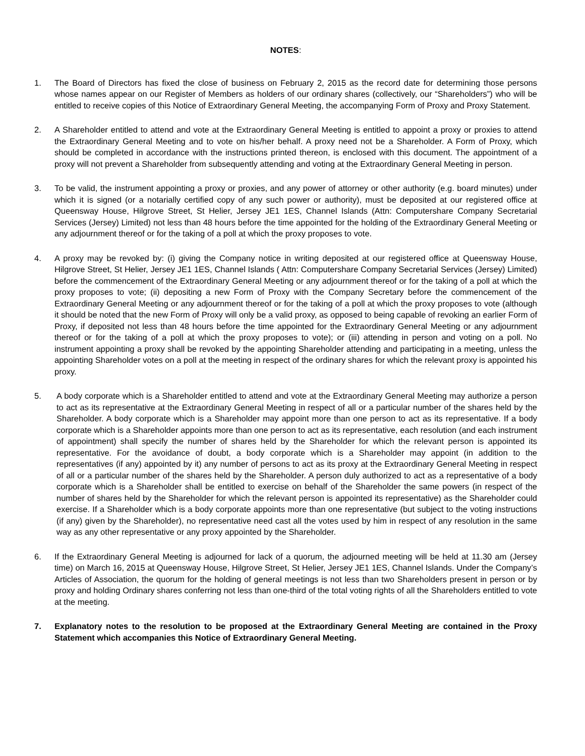NOTES:
1. The Board of Directors has fixed the close of business on February 2, 2015 as the record date for determining those persons whose names appear on our Register of Members as holders of our ordinary shares (collectively, our “Shareholders”) who will be entitled to receive copies of this Notice of Extraordinary General Meeting, the accompanying Form of Proxy and Proxy Statement.
2. A Shareholder entitled to attend and vote at the Extraordinary General Meeting is entitled to appoint a proxy or proxies to attend the Extraordinary General Meeting and to vote on his/her behalf. A proxy need not be a Shareholder. A Form of Proxy, which should be completed in accordance with the instructions printed thereon, is enclosed with this document. The appointment of a proxy will not prevent a Shareholder from subsequently attending and voting at the Extraordinary General Meeting in person.
3. To be valid, the instrument appointing a proxy or proxies, and any power of attorney or other authority (e.g. board minutes) under which it is signed (or a notarially certified copy of any such power or authority), must be deposited at our registered office at Queensway House, Hilgrove Street, St Helier, Jersey JE1 1ES, Channel Islands (Attn: Computershare Company Secretarial Services (Jersey) Limited) not less than 48 hours before the time appointed for the holding of the Extraordinary General Meeting or any adjournment thereof or for the taking of a poll at which the proxy proposes to vote.
4. A proxy may be revoked by: (i) giving the Company notice in writing deposited at our registered office at Queensway House, Hilgrove Street, St Helier, Jersey JE1 1ES, Channel Islands ( Attn: Computershare Company Secretarial Services (Jersey) Limited) before the commencement of the Extraordinary General Meeting or any adjournment thereof or for the taking of a poll at which the proxy proposes to vote; (ii) depositing a new Form of Proxy with the Company Secretary before the commencement of the Extraordinary General Meeting or any adjournment thereof or for the taking of a poll at which the proxy proposes to vote (although it should be noted that the new Form of Proxy will only be a valid proxy, as opposed to being capable of revoking an earlier Form of Proxy, if deposited not less than 48 hours before the time appointed for the Extraordinary General Meeting or any adjournment thereof or for the taking of a poll at which the proxy proposes to vote); or (iii) attending in person and voting on a poll. No instrument appointing a proxy shall be revoked by the appointing Shareholder attending and participating in a meeting, unless the appointing Shareholder votes on a poll at the meeting in respect of the ordinary shares for which the relevant proxy is appointed his proxy.
5. A body corporate which is a Shareholder entitled to attend and vote at the Extraordinary General Meeting may authorize a person to act as its representative at the Extraordinary General Meeting in respect of all or a particular number of the shares held by the Shareholder. A body corporate which is a Shareholder may appoint more than one person to act as its representative. If a body corporate which is a Shareholder appoints more than one person to act as its representative, each resolution (and each instrument of appointment) shall specify the number of shares held by the Shareholder for which the relevant person is appointed its representative. For the avoidance of doubt, a body corporate which is a Shareholder may appoint (in addition to the representatives (if any) appointed by it) any number of persons to act as its proxy at the Extraordinary General Meeting in respect of all or a particular number of the shares held by the Shareholder. A person duly authorized to act as a representative of a body corporate which is a Shareholder shall be entitled to exercise on behalf of the Shareholder the same powers (in respect of the number of shares held by the Shareholder for which the relevant person is appointed its representative) as the Shareholder could exercise. If a Shareholder which is a body corporate appoints more than one representative (but subject to the voting instructions (if any) given by the Shareholder), no representative need cast all the votes used by him in respect of any resolution in the same way as any other representative or any proxy appointed by the Shareholder.
6. If the Extraordinary General Meeting is adjourned for lack of a quorum, the adjourned meeting will be held at 11.30 am (Jersey time) on March 16, 2015 at Queensway House, Hilgrove Street, St Helier, Jersey JE1 1ES, Channel Islands. Under the Company’s Articles of Association, the quorum for the holding of general meetings is not less than two Shareholders present in person or by proxy and holding Ordinary shares conferring not less than one-third of the total voting rights of all the Shareholders entitled to vote at the meeting.
7. Explanatory notes to the resolution to be proposed at the Extraordinary General Meeting are contained in the Proxy Statement which accompanies this Notice of Extraordinary General Meeting.